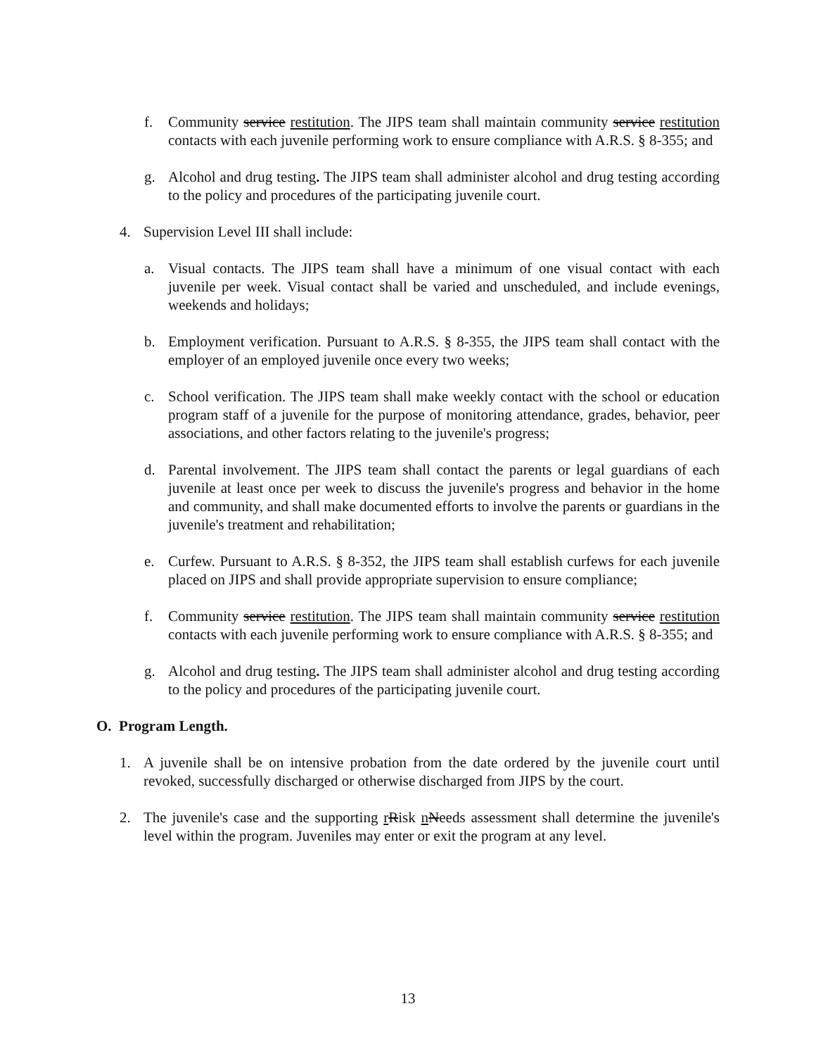f. Community service restitution. The JIPS team shall maintain community service restitution contacts with each juvenile performing work to ensure compliance with A.R.S. § 8-355; and
g. Alcohol and drug testing. The JIPS team shall administer alcohol and drug testing according to the policy and procedures of the participating juvenile court.
4. Supervision Level III shall include:
a. Visual contacts. The JIPS team shall have a minimum of one visual contact with each juvenile per week. Visual contact shall be varied and unscheduled, and include evenings, weekends and holidays;
b. Employment verification. Pursuant to A.R.S. § 8-355, the JIPS team shall contact with the employer of an employed juvenile once every two weeks;
c. School verification. The JIPS team shall make weekly contact with the school or education program staff of a juvenile for the purpose of monitoring attendance, grades, behavior, peer associations, and other factors relating to the juvenile's progress;
d. Parental involvement. The JIPS team shall contact the parents or legal guardians of each juvenile at least once per week to discuss the juvenile's progress and behavior in the home and community, and shall make documented efforts to involve the parents or guardians in the juvenile's treatment and rehabilitation;
e. Curfew. Pursuant to A.R.S. § 8-352, the JIPS team shall establish curfews for each juvenile placed on JIPS and shall provide appropriate supervision to ensure compliance;
f. Community service restitution. The JIPS team shall maintain community service restitution contacts with each juvenile performing work to ensure compliance with A.R.S. § 8-355; and
g. Alcohol and drug testing. The JIPS team shall administer alcohol and drug testing according to the policy and procedures of the participating juvenile court.
O. Program Length.
1. A juvenile shall be on intensive probation from the date ordered by the juvenile court until revoked, successfully discharged or otherwise discharged from JIPS by the court.
2. The juvenile's case and the supporting rRisk nNeeds assessment shall determine the juvenile's level within the program. Juveniles may enter or exit the program at any level.
13